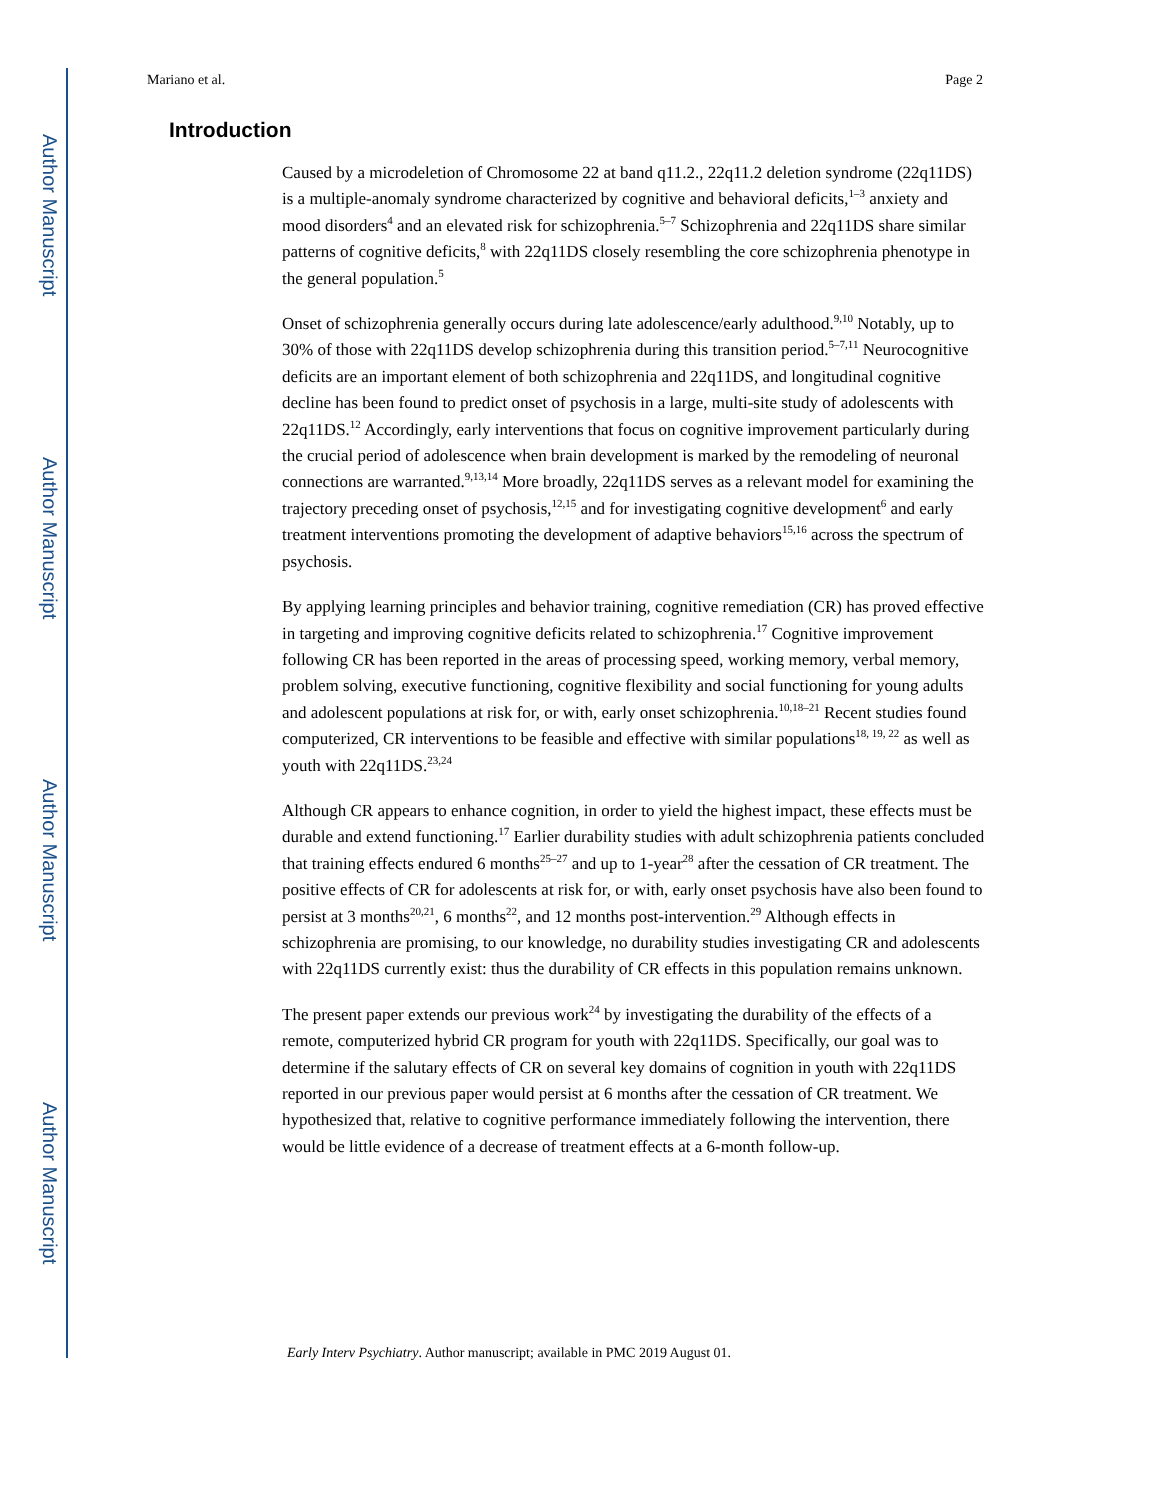Author Manuscript
Author Manuscript
Author Manuscript
Author Manuscript
Mariano et al. Page 2
Introduction
Caused by a microdeletion of Chromosome 22 at band q11.2., 22q11.2 deletion syndrome (22q11DS) is a multiple-anomaly syndrome characterized by cognitive and behavioral deficits,<sup>1–3</sup> anxiety and mood disorders<sup>4</sup> and an elevated risk for schizophrenia.<sup>5–7</sup> Schizophrenia and 22q11DS share similar patterns of cognitive deficits,<sup>8</sup> with 22q11DS closely resembling the core schizophrenia phenotype in the general population.<sup>5</sup>
Onset of schizophrenia generally occurs during late adolescence/early adulthood.<sup>9,10</sup> Notably, up to 30% of those with 22q11DS develop schizophrenia during this transition period.<sup>5–7,11</sup> Neurocognitive deficits are an important element of both schizophrenia and 22q11DS, and longitudinal cognitive decline has been found to predict onset of psychosis in a large, multi-site study of adolescents with 22q11DS.<sup>12</sup> Accordingly, early interventions that focus on cognitive improvement particularly during the crucial period of adolescence when brain development is marked by the remodeling of neuronal connections are warranted.<sup>9,13,14</sup> More broadly, 22q11DS serves as a relevant model for examining the trajectory preceding onset of psychosis,<sup>12,15</sup> and for investigating cognitive development<sup>6</sup> and early treatment interventions promoting the development of adaptive behaviors<sup>15,16</sup> across the spectrum of psychosis.
By applying learning principles and behavior training, cognitive remediation (CR) has proved effective in targeting and improving cognitive deficits related to schizophrenia.<sup>17</sup> Cognitive improvement following CR has been reported in the areas of processing speed, working memory, verbal memory, problem solving, executive functioning, cognitive flexibility and social functioning for young adults and adolescent populations at risk for, or with, early onset schizophrenia.<sup>10,18–21</sup> Recent studies found computerized, CR interventions to be feasible and effective with similar populations<sup>18, 19, 22</sup> as well as youth with 22q11DS.<sup>23,24</sup>
Although CR appears to enhance cognition, in order to yield the highest impact, these effects must be durable and extend functioning.<sup>17</sup> Earlier durability studies with adult schizophrenia patients concluded that training effects endured 6 months<sup>25–27</sup> and up to 1-year<sup>28</sup> after the cessation of CR treatment. The positive effects of CR for adolescents at risk for, or with, early onset psychosis have also been found to persist at 3 months<sup>20,21</sup>, 6 months<sup>22</sup>, and 12 months post-intervention.<sup>29</sup> Although effects in schizophrenia are promising, to our knowledge, no durability studies investigating CR and adolescents with 22q11DS currently exist: thus the durability of CR effects in this population remains unknown.
The present paper extends our previous work<sup>24</sup> by investigating the durability of the effects of a remote, computerized hybrid CR program for youth with 22q11DS. Specifically, our goal was to determine if the salutary effects of CR on several key domains of cognition in youth with 22q11DS reported in our previous paper would persist at 6 months after the cessation of CR treatment. We hypothesized that, relative to cognitive performance immediately following the intervention, there would be little evidence of a decrease of treatment effects at a 6-month follow-up.
Early Interv Psychiatry. Author manuscript; available in PMC 2019 August 01.